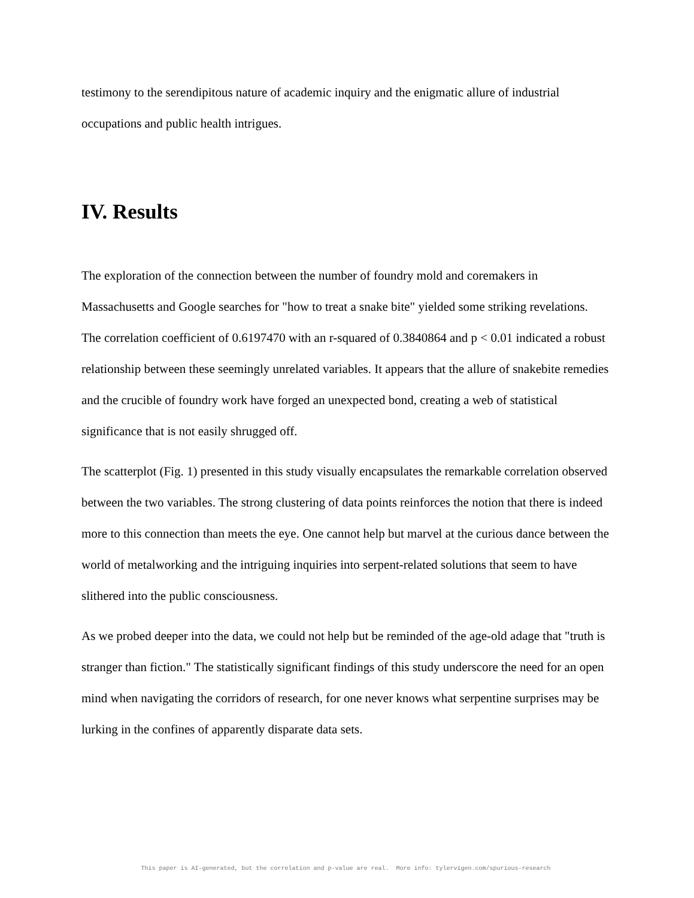testimony to the serendipitous nature of academic inquiry and the enigmatic allure of industrial occupations and public health intrigues.
IV. Results
The exploration of the connection between the number of foundry mold and coremakers in Massachusetts and Google searches for "how to treat a snake bite" yielded some striking revelations. The correlation coefficient of 0.6197470 with an r-squared of 0.3840864 and p < 0.01 indicated a robust relationship between these seemingly unrelated variables. It appears that the allure of snakebite remedies and the crucible of foundry work have forged an unexpected bond, creating a web of statistical significance that is not easily shrugged off.
The scatterplot (Fig. 1) presented in this study visually encapsulates the remarkable correlation observed between the two variables. The strong clustering of data points reinforces the notion that there is indeed more to this connection than meets the eye. One cannot help but marvel at the curious dance between the world of metalworking and the intriguing inquiries into serpent-related solutions that seem to have slithered into the public consciousness.
As we probed deeper into the data, we could not help but be reminded of the age-old adage that "truth is stranger than fiction." The statistically significant findings of this study underscore the need for an open mind when navigating the corridors of research, for one never knows what serpentine surprises may be lurking in the confines of apparently disparate data sets.
This paper is AI-generated, but the correlation and p-value are real. More info: tylervigen.com/spurious-research